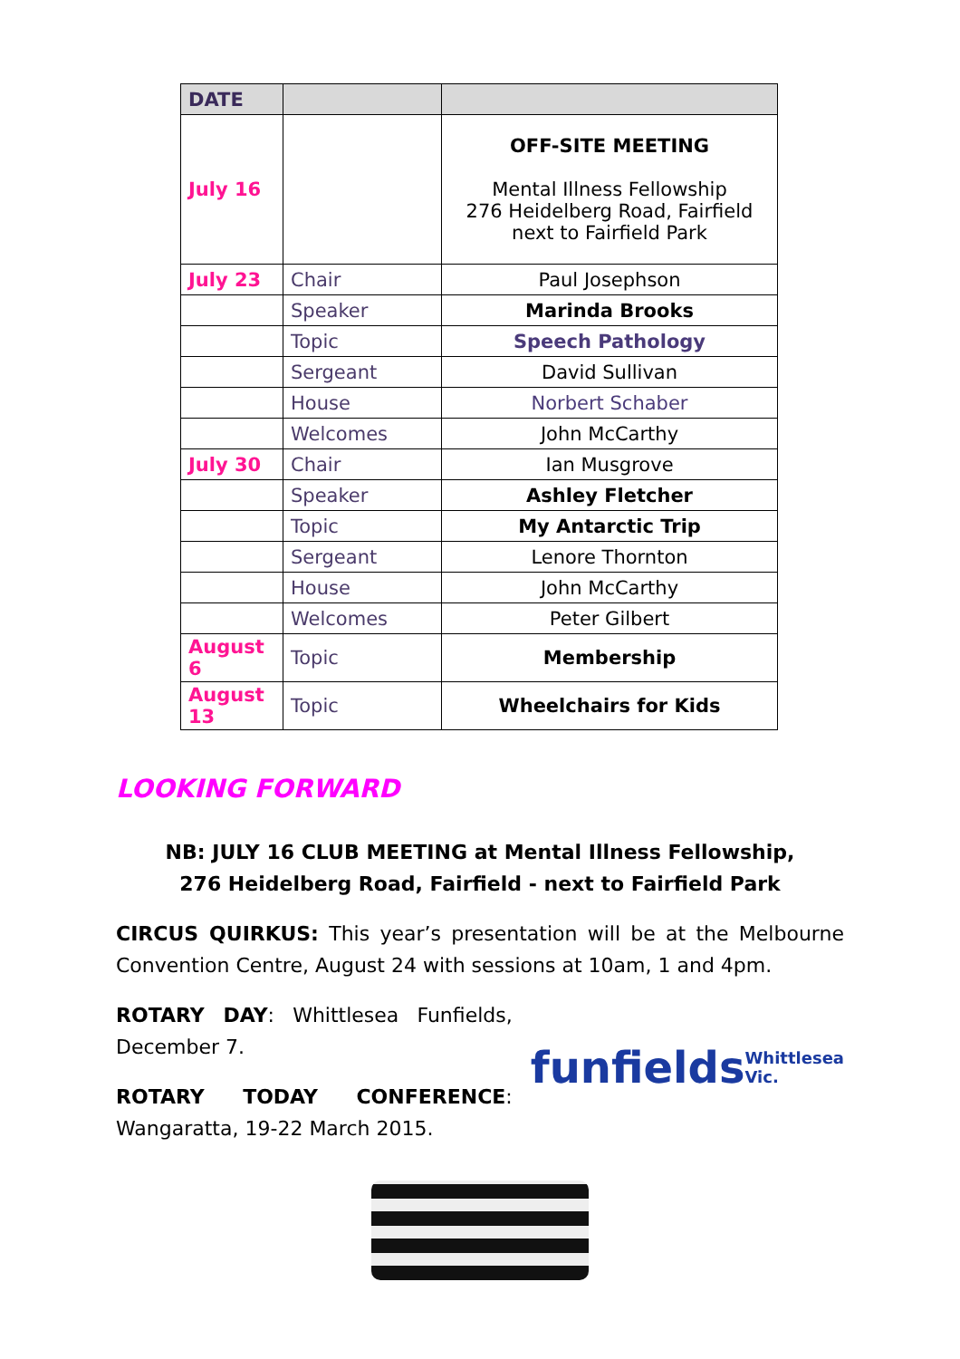| DATE | | |
| --- | --- | --- |
| July 16 | | OFF-SITE MEETING Mental Illness Fellowship 276 Heidelberg Road, Fairfield next to Fairfield Park |
| July 23 | Chair | Paul Josephson |
| | Speaker | Marinda Brooks |
| | Topic | Speech Pathology |
| | Sergeant | David Sullivan |
| | House | Norbert Schaber |
| | Welcomes | John McCarthy |
| July 30 | Chair | Ian Musgrove |
| | Speaker | Ashley Fletcher |
| | Topic | My Antarctic Trip |
| | Sergeant | Lenore Thornton |
| | House | John McCarthy |
| | Welcomes | Peter Gilbert |
| August 6 | Topic | Membership |
| August 13 | Topic | Wheelchairs for Kids |
LOOKING FORWARD
NB: JULY 16 CLUB MEETING at Mental Illness Fellowship,
276 Heidelberg Road, Fairfield - next to Fairfield Park
CIRCUS QUIRKUS: This year’s presentation will be at the Melbourne Convention Centre, August 24 with sessions at 10am, 1 and 4pm.
ROTARY DAY: Whittlesea Funfields, December 7.
ROTARY TODAY CONFERENCE: Wangaratta, 19-22 March 2015.
funfields
Whittlesea Vic.